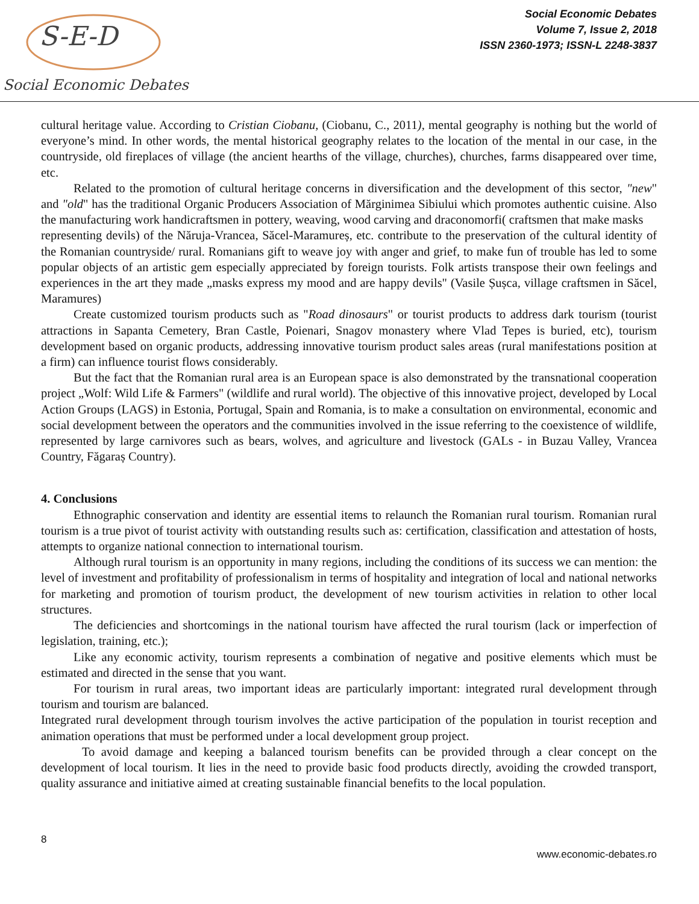S-E-D
Social Economic Debates
Social Economic Debates
Volume 7, Issue 2, 2018
ISSN 2360-1973; ISSN-L 2248-3837
cultural heritage value. According to Cristian Ciobanu, (Ciobanu, C., 2011), mental geography is nothing but the world of everyone’s mind. In other words, the mental historical geography relates to the location of the mental in our case, in the countryside, old fireplaces of village (the ancient hearths of the village, churches), churches, farms disappeared over time, etc.
Related to the promotion of cultural heritage concerns in diversification and the development of this sector, "new" and "old" has the traditional Organic Producers Association of Mărginimea Sibiului which promotes authentic cuisine. Also the manufacturing work handicraftsmen in pottery, weaving, wood carving and draconomorfi( craftsmen that make masks
representing devils) of the Năruja-Vrancea, Săcel-Maramureș, etc. contribute to the preservation of the cultural identity of the Romanian countryside/ rural. Romanians gift to weave joy with anger and grief, to make fun of trouble has led to some popular objects of an artistic gem especially appreciated by foreign tourists. Folk artists transpose their own feelings and experiences in the art they made „masks express my mood and are happy devils" (Vasile Șușca, village craftsmen in Săcel, Maramures)
Create customized tourism products such as "Road dinosaurs" or tourist products to address dark tourism (tourist attractions in Sapanta Cemetery, Bran Castle, Poienari, Snagov monastery where Vlad Tepes is buried, etc), tourism development based on organic products, addressing innovative tourism product sales areas (rural manifestations position at a firm) can influence tourist flows considerably.
But the fact that the Romanian rural area is an European space is also demonstrated by the transnational cooperation project „Wolf: Wild Life & Farmers" (wildlife and rural world). The objective of this innovative project, developed by Local Action Groups (LAGS) in Estonia, Portugal, Spain and Romania, is to make a consultation on environmental, economic and social development between the operators and the communities involved in the issue referring to the coexistence of wildlife, represented by large carnivores such as bears, wolves, and agriculture and livestock (GALs - in Buzau Valley, Vrancea Country, Făgaraș Country).
4. Conclusions
Ethnographic conservation and identity are essential items to relaunch the Romanian rural tourism. Romanian rural tourism is a true pivot of tourist activity with outstanding results such as: certification, classification and attestation of hosts, attempts to organize national connection to international tourism.
Although rural tourism is an opportunity in many regions, including the conditions of its success we can mention: the level of investment and profitability of professionalism in terms of hospitality and integration of local and national networks for marketing and promotion of tourism product, the development of new tourism activities in relation to other local structures.
The deficiencies and shortcomings in the national tourism have affected the rural tourism (lack or imperfection of legislation, training, etc.);
Like any economic activity, tourism represents a combination of negative and positive elements which must be estimated and directed in the sense that you want.
For tourism in rural areas, two important ideas are particularly important: integrated rural development through tourism and tourism are balanced.
Integrated rural development through tourism involves the active participation of the population in tourist reception and animation operations that must be performed under a local development group project.
To avoid damage and keeping a balanced tourism benefits can be provided through a clear concept on the development of local tourism. It lies in the need to provide basic food products directly, avoiding the crowded transport, quality assurance and initiative aimed at creating sustainable financial benefits to the local population.
8
www.economic-debates.ro